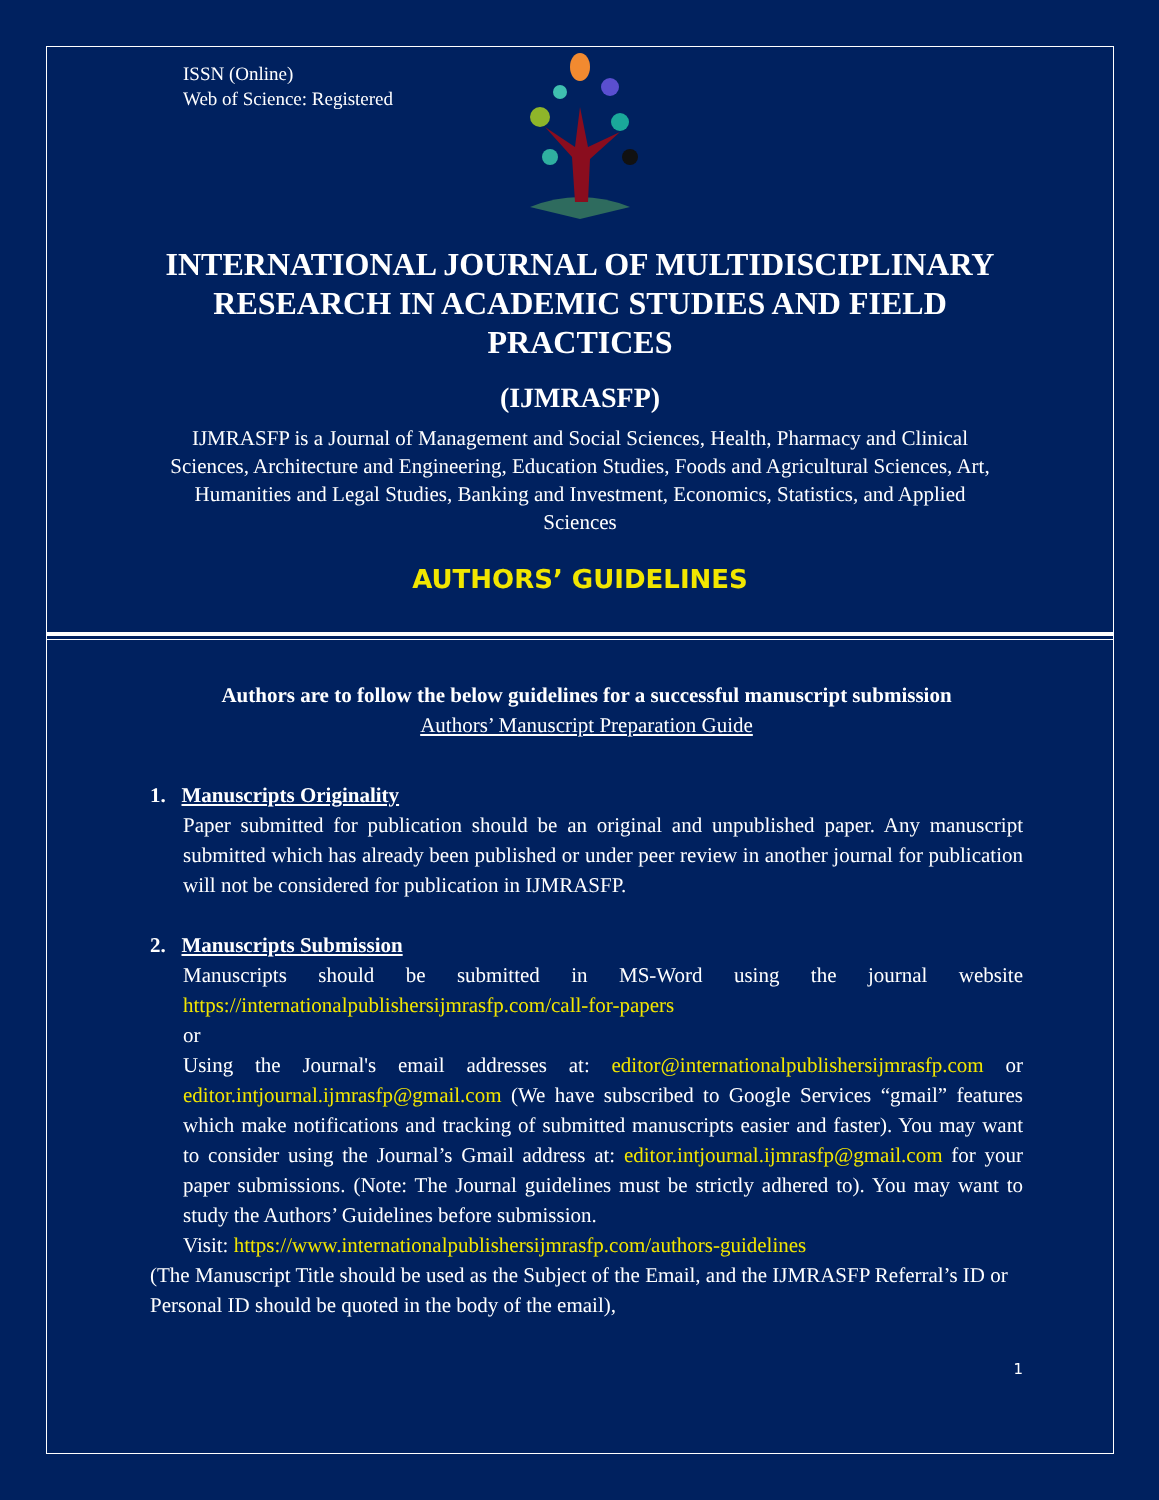ISSN (Online)
Web of Science: Registered
INTERNATIONAL JOURNAL OF MULTIDISCIPLINARY RESEARCH IN ACADEMIC STUDIES AND FIELD PRACTICES
(IJMRASFP)
IJMRASFP is a Journal of Management and Social Sciences, Health, Pharmacy and Clinical Sciences, Architecture and Engineering, Education Studies, Foods and Agricultural Sciences, Art, Humanities and Legal Studies, Banking and Investment, Economics, Statistics, and Applied Sciences
AUTHORS’ GUIDELINES
Authors are to follow the below guidelines for a successful manuscript submission
Authors’ Manuscript Preparation Guide
1. Manuscripts Originality
Paper submitted for publication should be an original and unpublished paper. Any manuscript submitted which has already been published or under peer review in another journal for publication will not be considered for publication in IJMRASFP.
2. Manuscripts Submission
Manuscripts should be submitted in MS-Word using the journal website https://internationalpublishersijmrasfp.com/call-for-papers
or
Using the Journal's email addresses at: editor@internationalpublishersijmrasfp.com or editor.intjournal.ijmrasfp@gmail.com (We have subscribed to Google Services “gmail” features which make notifications and tracking of submitted manuscripts easier and faster). You may want to consider using the Journal’s Gmail address at: editor.intjournal.ijmrasfp@gmail.com for your paper submissions. (Note: The Journal guidelines must be strictly adhered to). You may want to study the Authors’ Guidelines before submission.
Visit: https://www.internationalpublishersijmrasfp.com/authors-guidelines
(The Manuscript Title should be used as the Subject of the Email, and the IJMRASFP Referral’s ID or Personal ID should be quoted in the body of the email),
1